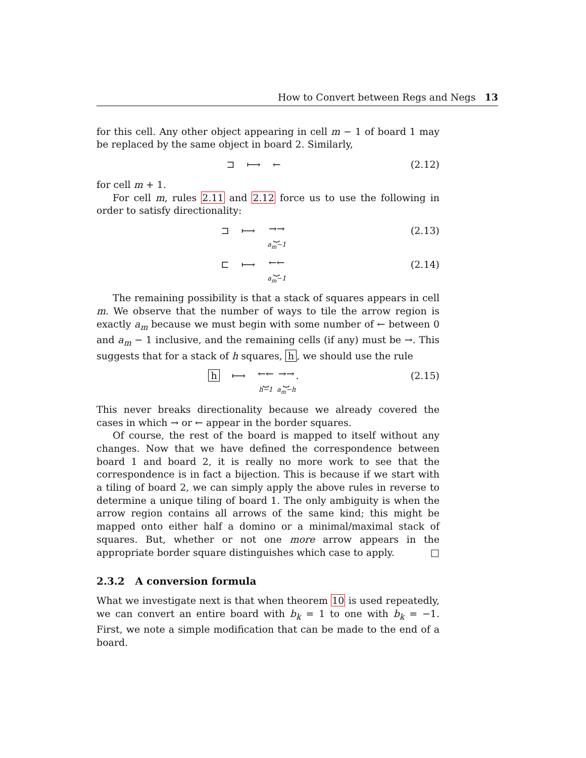How to Convert between Regs and Negs 13
for this cell. Any other object appearing in cell m − 1 of board 1 may be replaced by the same object in board 2. Similarly,
⊐ ⟼ ← (2.12)
for cell m + 1.
For cell m, rules 2.11 and 2.12 force us to use the following in order to satisfy directionality:
⊐ ⟼ →→
⏟ a<sub>m</sub>−1 (2.13)
⊏ ⟼ ←←
⏟ a<sub>m</sub>−1 (2.14)
The remaining possibility is that a stack of squares appears in cell m. We observe that the number of ways to tile the arrow region is exactly a<sub>m</sub> because we must begin with some number of ← between 0 and a<sub>m</sub> − 1 inclusive, and the remaining cells (if any) must be →. This suggests that for a stack of h squares, h, we should use the rule
h ⟼ ←←
⏟ h−1 →→
⏟ a<sub>m</sub>−h. (2.15)
This never breaks directionality because we already covered the cases in which → or ← appear in the border squares.
Of course, the rest of the board is mapped to itself without any changes. Now that we have defined the correspondence between board 1 and board 2, it is really no more work to see that the correspondence is in fact a bijection. This is because if we start with a tiling of board 2, we can simply apply the above rules in reverse to determine a unique tiling of board 1. The only ambiguity is when the arrow region contains all arrows of the same kind; this might be mapped onto either half a domino or a minimal/maximal stack of squares. But, whether or not one more arrow appears in the appropriate border square distinguishes which case to apply. □
2.3.2 A conversion formula
What we investigate next is that when theorem 10 is used repeatedly, we can convert an entire board with b<sub>k</sub> = 1 to one with b<sub>k</sub> = −1. First, we note a simple modification that can be made to the end of a board.